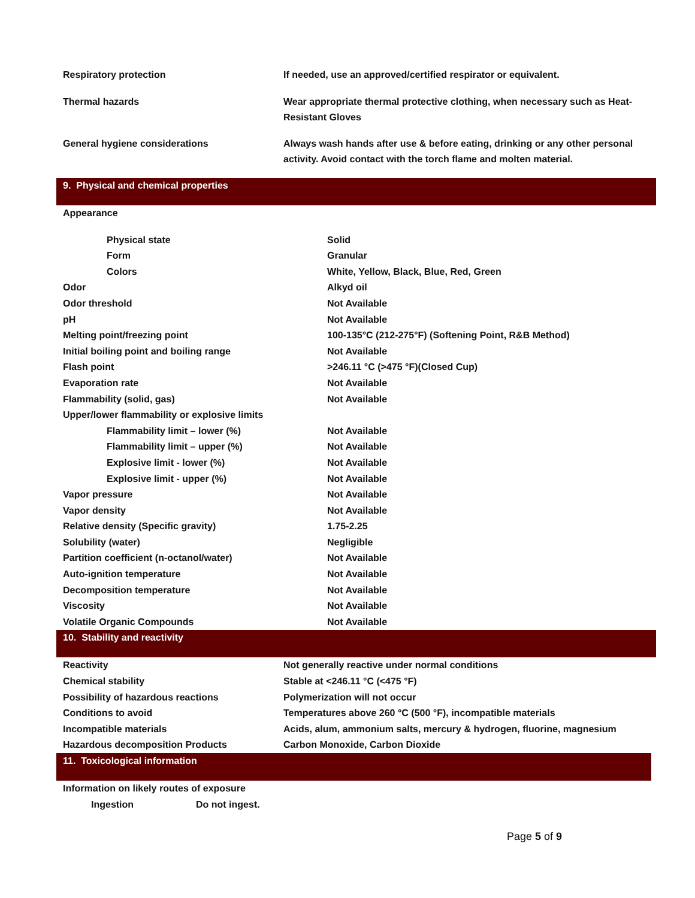| Respiratory protection | If needed, use an approved/certified respirator or equivalent. |
| Thermal hazards | Wear appropriate thermal protective clothing, when necessary such as Heat-Resistant Gloves |
| General hygiene considerations | Always wash hands after use & before eating, drinking or any other personal activity. Avoid contact with the torch flame and molten material. |
9. Physical and chemical properties
| Appearance | |
| Physical state | Solid |
| Form | Granular |
| Colors | White, Yellow, Black, Blue, Red, Green |
| Odor | Alkyd oil |
| Odor threshold | Not Available |
| pH | Not Available |
| Melting point/freezing point | 100-135°C (212-275°F) (Softening Point, R&B Method) |
| Initial boiling point and boiling range | Not Available |
| Flash point | >246.11 °C (>475 °F)(Closed Cup) |
| Evaporation rate | Not Available |
| Flammability (solid, gas) | Not Available |
| Upper/lower flammability or explosive limits | |
| Flammability limit – lower (%) | Not Available |
| Flammability limit – upper (%) | Not Available |
| Explosive limit - lower (%) | Not Available |
| Explosive limit - upper (%) | Not Available |
| Vapor pressure | Not Available |
| Vapor density | Not Available |
| Relative density (Specific gravity) | 1.75-2.25 |
| Solubility (water) | Negligible |
| Partition coefficient (n-octanol/water) | Not Available |
| Auto-ignition temperature | Not Available |
| Decomposition temperature | Not Available |
| Viscosity | Not Available |
| Volatile Organic Compounds | Not Available |
10. Stability and reactivity
| Reactivity | Not generally reactive under normal conditions |
| Chemical stability | Stable at <246.11 °C (<475 °F) |
| Possibility of hazardous reactions | Polymerization will not occur |
| Conditions to avoid | Temperatures above 260 °C (500 °F), incompatible materials |
| Incompatible materials | Acids, alum, ammonium salts, mercury & hydrogen, fluorine, magnesium |
| Hazardous decomposition Products | Carbon Monoxide, Carbon Dioxide |
11. Toxicological information
| Information on likely routes of exposure | |
| Ingestion | Do not ingest. |
Page 5 of 9